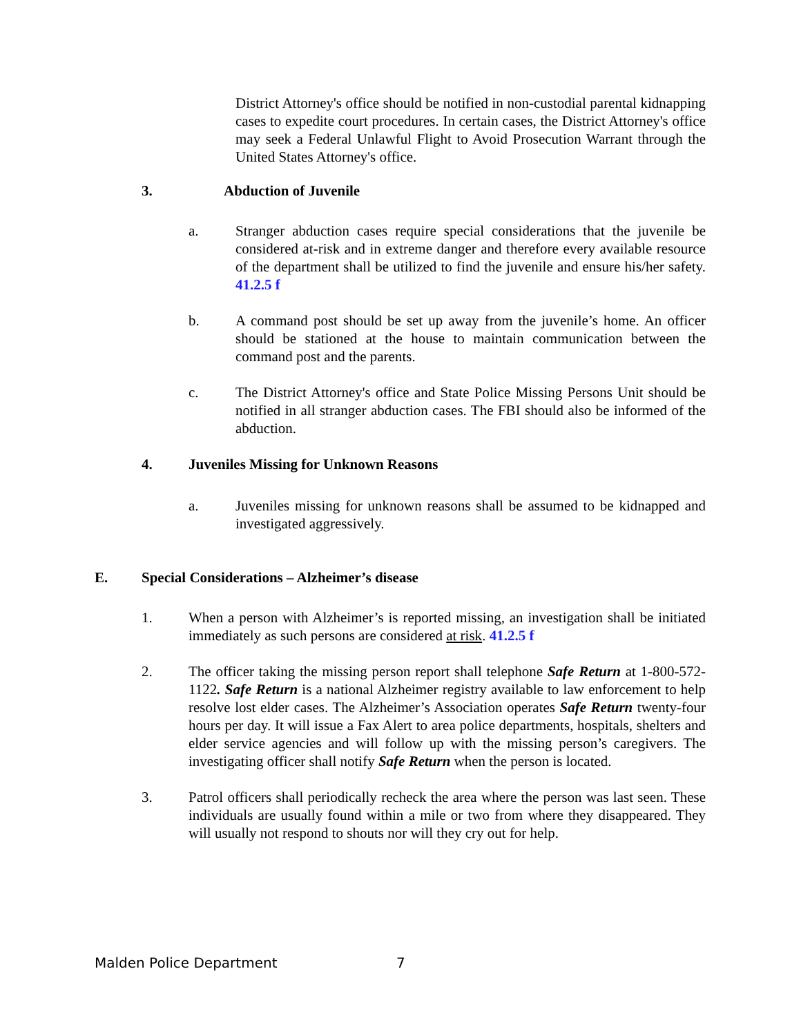District Attorney's office should be notified in non-custodial parental kidnapping cases to expedite court procedures. In certain cases, the District Attorney's office may seek a Federal Unlawful Flight to Avoid Prosecution Warrant through the United States Attorney's office.
3. Abduction of Juvenile
a. Stranger abduction cases require special considerations that the juvenile be considered at-risk and in extreme danger and therefore every available resource of the department shall be utilized to find the juvenile and ensure his/her safety. 41.2.5 f
b. A command post should be set up away from the juvenile’s home. An officer should be stationed at the house to maintain communication between the command post and the parents.
c. The District Attorney's office and State Police Missing Persons Unit should be notified in all stranger abduction cases. The FBI should also be informed of the abduction.
4. Juveniles Missing for Unknown Reasons
a. Juveniles missing for unknown reasons shall be assumed to be kidnapped and investigated aggressively.
E. Special Considerations – Alzheimer’s disease
1. When a person with Alzheimer’s is reported missing, an investigation shall be initiated immediately as such persons are considered at risk. 41.2.5 f
2. The officer taking the missing person report shall telephone Safe Return at 1-800-572-1122. Safe Return is a national Alzheimer registry available to law enforcement to help resolve lost elder cases. The Alzheimer’s Association operates Safe Return twenty-four hours per day. It will issue a Fax Alert to area police departments, hospitals, shelters and elder service agencies and will follow up with the missing person’s caregivers. The investigating officer shall notify Safe Return when the person is located.
3. Patrol officers shall periodically recheck the area where the person was last seen. These individuals are usually found within a mile or two from where they disappeared. They will usually not respond to shouts nor will they cry out for help.
Malden Police Department 7